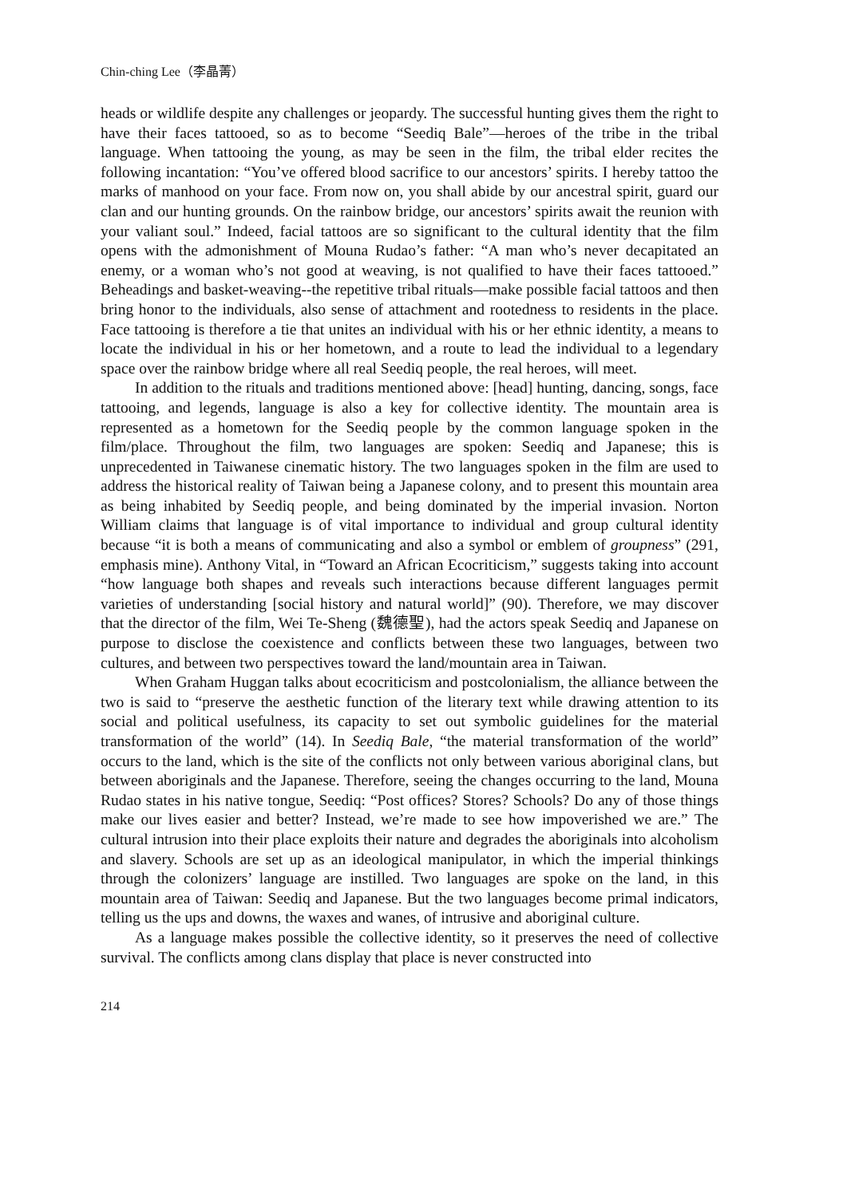Chin-ching Lee（李晶菁）
heads or wildlife despite any challenges or jeopardy. The successful hunting gives them the right to have their faces tattooed, so as to become “Seediq Bale”—heroes of the tribe in the tribal language. When tattooing the young, as may be seen in the film, the tribal elder recites the following incantation: “You’ve offered blood sacrifice to our ancestors’ spirits. I hereby tattoo the marks of manhood on your face. From now on, you shall abide by our ancestral spirit, guard our clan and our hunting grounds. On the rainbow bridge, our ancestors’ spirits await the reunion with your valiant soul.” Indeed, facial tattoos are so significant to the cultural identity that the film opens with the admonishment of Mouna Rudao’s father: “A man who’s never decapitated an enemy, or a woman who’s not good at weaving, is not qualified to have their faces tattooed.” Beheadings and basket-weaving--the repetitive tribal rituals—make possible facial tattoos and then bring honor to the individuals, also sense of attachment and rootedness to residents in the place. Face tattooing is therefore a tie that unites an individual with his or her ethnic identity, a means to locate the individual in his or her hometown, and a route to lead the individual to a legendary space over the rainbow bridge where all real Seediq people, the real heroes, will meet.
In addition to the rituals and traditions mentioned above: [head] hunting, dancing, songs, face tattooing, and legends, language is also a key for collective identity. The mountain area is represented as a hometown for the Seediq people by the common language spoken in the film/place. Throughout the film, two languages are spoken: Seediq and Japanese; this is unprecedented in Taiwanese cinematic history. The two languages spoken in the film are used to address the historical reality of Taiwan being a Japanese colony, and to present this mountain area as being inhabited by Seediq people, and being dominated by the imperial invasion. Norton William claims that language is of vital importance to individual and group cultural identity because “it is both a means of communicating and also a symbol or emblem of groupness” (291, emphasis mine). Anthony Vital, in “Toward an African Ecocriticism,” suggests taking into account “how language both shapes and reveals such interactions because different languages permit varieties of understanding [social history and natural world]” (90). Therefore, we may discover that the director of the film, Wei Te-Sheng (魏德聖), had the actors speak Seediq and Japanese on purpose to disclose the coexistence and conflicts between these two languages, between two cultures, and between two perspectives toward the land/mountain area in Taiwan.
When Graham Huggan talks about ecocriticism and postcolonialism, the alliance between the two is said to “preserve the aesthetic function of the literary text while drawing attention to its social and political usefulness, its capacity to set out symbolic guidelines for the material transformation of the world” (14). In Seediq Bale, “the material transformation of the world” occurs to the land, which is the site of the conflicts not only between various aboriginal clans, but between aboriginals and the Japanese. Therefore, seeing the changes occurring to the land, Mouna Rudao states in his native tongue, Seediq: “Post offices? Stores? Schools? Do any of those things make our lives easier and better? Instead, we’re made to see how impoverished we are.” The cultural intrusion into their place exploits their nature and degrades the aboriginals into alcoholism and slavery. Schools are set up as an ideological manipulator, in which the imperial thinkings through the colonizers’ language are instilled. Two languages are spoke on the land, in this mountain area of Taiwan: Seediq and Japanese. But the two languages become primal indicators, telling us the ups and downs, the waxes and wanes, of intrusive and aboriginal culture.
As a language makes possible the collective identity, so it preserves the need of collective survival. The conflicts among clans display that place is never constructed into
214